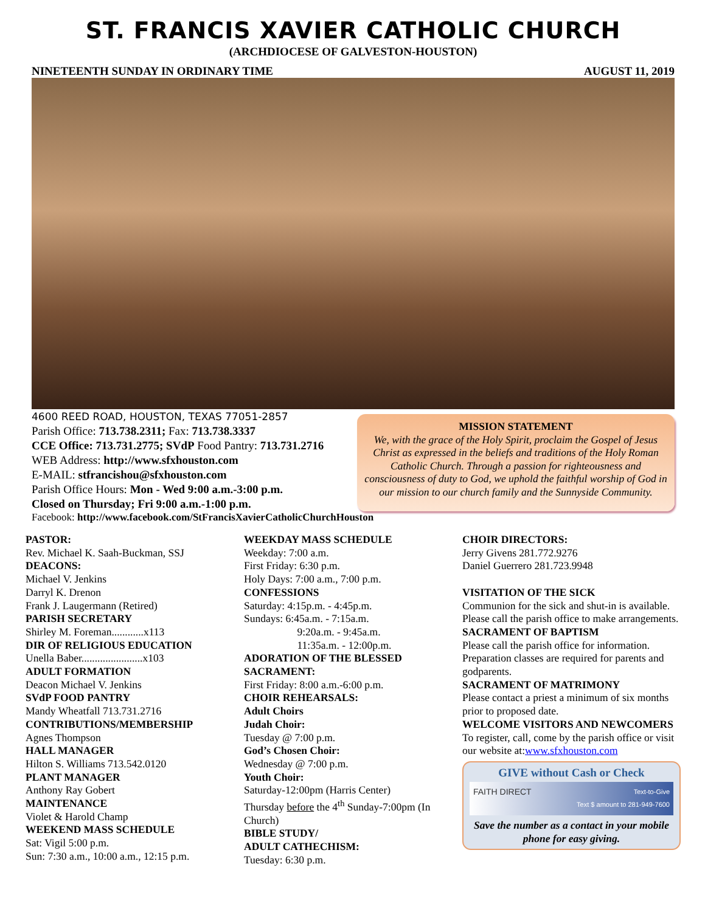ST. FRANCIS XAVIER CATHOLIC CHURCH
(ARCHDIOCESE OF GALVESTON-HOUSTON)
NINETEENTH SUNDAY IN ORDINARY TIME AUGUST 11, 2019
4600 REED ROAD, HOUSTON, TEXAS 77051-2857
Parish Office: 713.738.2311; Fax: 713.738.3337
CCE Office: 713.731.2775; SVdP Food Pantry: 713.731.2716
WEB Address: http://www.sfxhouston.com
E-MAIL: stfrancishou@sfxhouston.com
Parish Office Hours: Mon - Wed 9:00 a.m.-3:00 p.m.
Closed on Thursday; Fri 9:00 a.m.-1:00 p.m.
MISSION STATEMENT
We, with the grace of the Holy Spirit, proclaim the Gospel of Jesus Christ as expressed in the beliefs and traditions of the Holy Roman Catholic Church. Through a passion for righteousness and consciousness of duty to God, we uphold the faithful worship of God in our mission to our church family and the Sunnyside Community.
Facebook: http://www.facebook.com/StFrancisXavierCatholicChurchHouston
PASTOR:
Rev. Michael K. Saah-Buckman, SSJ
DEACONS:
Michael V. Jenkins
Darryl K. Drenon
Frank J. Laugermann (Retired)
PARISH SECRETARY
Shirley M. Foreman............x113
DIR OF RELIGIOUS EDUCATION
Unella Baber.......................x103
ADULT FORMATION
Deacon Michael V. Jenkins
SVdP FOOD PANTRY
Mandy Wheatfall 713.731.2716
CONTRIBUTIONS/MEMBERSHIP
Agnes Thompson
HALL MANAGER
Hilton S. Williams 713.542.0120
PLANT MANAGER
Anthony Ray Gobert
MAINTENANCE
Violet & Harold Champ
WEEKEND MASS SCHEDULE
Sat: Vigil 5:00 p.m.
Sun: 7:30 a.m., 10:00 a.m., 12:15 p.m.
WEEKDAY MASS SCHEDULE
Weekday: 7:00 a.m.
First Friday: 6:30 p.m.
Holy Days: 7:00 a.m., 7:00 p.m.
CONFESSIONS
Saturday: 4:15p.m. - 4:45p.m.
Sundays: 6:45a.m. - 7:15a.m.
9:20a.m. - 9:45a.m.
11:35a.m. - 12:00p.m.
ADORATION OF THE BLESSED SACRAMENT:
First Friday: 8:00 a.m.-6:00 p.m.
CHOIR REHEARSALS:
Adult Choirs
Judah Choir:
Tuesday @ 7:00 p.m.
God’s Chosen Choir:
Wednesday @ 7:00 p.m.
Youth Choir:
Saturday-12:00pm (Harris Center)
Thursday before the 4<sup>th</sup> Sunday-7:00pm (In Church)
BIBLE STUDY/
ADULT CATHECHISM:
Tuesday: 6:30 p.m.
CHOIR DIRECTORS:
Jerry Givens 281.772.9276
Daniel Guerrero 281.723.9948
VISITATION OF THE SICK
Communion for the sick and shut-in is available. Please call the parish office to make arrangements.
SACRAMENT OF BAPTISM
Please call the parish office for information. Preparation classes are required for parents and godparents.
SACRAMENT OF MATRIMONY
Please contact a priest a minimum of six months prior to proposed date.
WELCOME VISITORS AND NEWCOMERS
To register, call, come by the parish office or visit our website at:www.sfxhouston.com
GIVE without Cash or Check
FAITH DIRECT Text-to-Give
Text $ amount to 281-949-7600
Save the number as a contact in your mobile phone for easy giving.